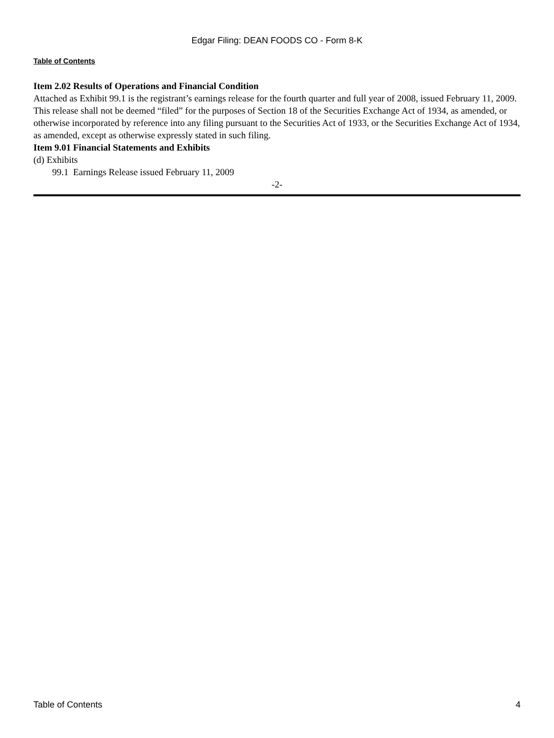Edgar Filing: DEAN FOODS CO - Form 8-K
Table of Contents
Item 2.02 Results of Operations and Financial Condition
Attached as Exhibit 99.1 is the registrant’s earnings release for the fourth quarter and full year of 2008, issued February 11, 2009. This release shall not be deemed “filed” for the purposes of Section 18 of the Securities Exchange Act of 1934, as amended, or otherwise incorporated by reference into any filing pursuant to the Securities Act of 1933, or the Securities Exchange Act of 1934, as amended, except as otherwise expressly stated in such filing.
Item 9.01 Financial Statements and Exhibits
(d) Exhibits
99.1 Earnings Release issued February 11, 2009
-2-
Table of Contents 4